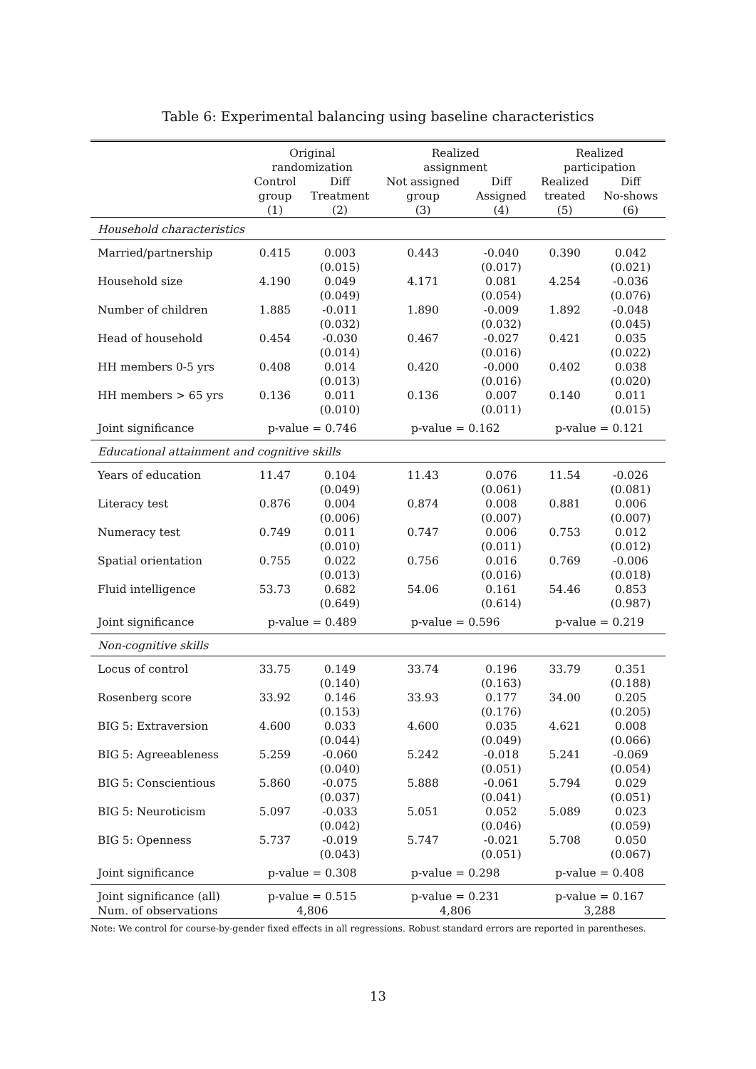Table 6: Experimental balancing using baseline characteristics
| | Original randomization | | Realized assignment | | Realized participation | |
| --- | --- | --- | --- | --- | --- | --- |
| | Control group (1) | Diff Treatment (2) | Not assigned group (3) | Diff Assigned (4) | Realized treated (5) | Diff No-shows (6) |
| Household characteristics | | | | | | |
| Married/partnership | 0.415 | 0.003 (0.015) | 0.443 | -0.040 (0.017) | 0.390 | 0.042 (0.021) |
| Household size | 4.190 | 0.049 (0.049) | 4.171 | 0.081 (0.054) | 4.254 | -0.036 (0.076) |
| Number of children | 1.885 | -0.011 (0.032) | 1.890 | -0.009 (0.032) | 1.892 | -0.048 (0.045) |
| Head of household | 0.454 | -0.030 (0.014) | 0.467 | -0.027 (0.016) | 0.421 | 0.035 (0.022) |
| HH members 0-5 yrs | 0.408 | 0.014 (0.013) | 0.420 | -0.000 (0.016) | 0.402 | 0.038 (0.020) |
| HH members > 65 yrs | 0.136 | 0.011 (0.010) | 0.136 | 0.007 (0.011) | 0.140 | 0.011 (0.015) |
| Joint significance | p-value = 0.746 | | p-value = 0.162 | | p-value = 0.121 | |
| Educational attainment and cognitive skills | | | | | | |
| Years of education | 11.47 | 0.104 (0.049) | 11.43 | 0.076 (0.061) | 11.54 | -0.026 (0.081) |
| Literacy test | 0.876 | 0.004 (0.006) | 0.874 | 0.008 (0.007) | 0.881 | 0.006 (0.007) |
| Numeracy test | 0.749 | 0.011 (0.010) | 0.747 | 0.006 (0.011) | 0.753 | 0.012 (0.012) |
| Spatial orientation | 0.755 | 0.022 (0.013) | 0.756 | 0.016 (0.016) | 0.769 | -0.006 (0.018) |
| Fluid intelligence | 53.73 | 0.682 (0.649) | 54.06 | 0.161 (0.614) | 54.46 | 0.853 (0.987) |
| Joint significance | p-value = 0.489 | | p-value = 0.596 | | p-value = 0.219 | |
| Non-cognitive skills | | | | | | |
| Locus of control | 33.75 | 0.149 (0.140) | 33.74 | 0.196 (0.163) | 33.79 | 0.351 (0.188) |
| Rosenberg score | 33.92 | 0.146 (0.153) | 33.93 | 0.177 (0.176) | 34.00 | 0.205 (0.205) |
| BIG 5: Extraversion | 4.600 | 0.033 (0.044) | 4.600 | 0.035 (0.049) | 4.621 | 0.008 (0.066) |
| BIG 5: Agreeableness | 5.259 | -0.060 (0.040) | 5.242 | -0.018 (0.051) | 5.241 | -0.069 (0.054) |
| BIG 5: Conscientious | 5.860 | -0.075 (0.037) | 5.888 | -0.061 (0.041) | 5.794 | 0.029 (0.051) |
| BIG 5: Neuroticism | 5.097 | -0.033 (0.042) | 5.051 | 0.052 (0.046) | 5.089 | 0.023 (0.059) |
| BIG 5: Openness | 5.737 | -0.019 (0.043) | 5.747 | -0.021 (0.051) | 5.708 | 0.050 (0.067) |
| Joint significance | p-value = 0.308 | | p-value = 0.298 | | p-value = 0.408 | |
| Joint significance (all) | p-value = 0.515 | | p-value = 0.231 | | p-value = 0.167 | |
| Num. of observations | 4,806 | | 4,806 | | 3,288 | |
Note: We control for course-by-gender fixed effects in all regressions. Robust standard errors are reported in parentheses.
13